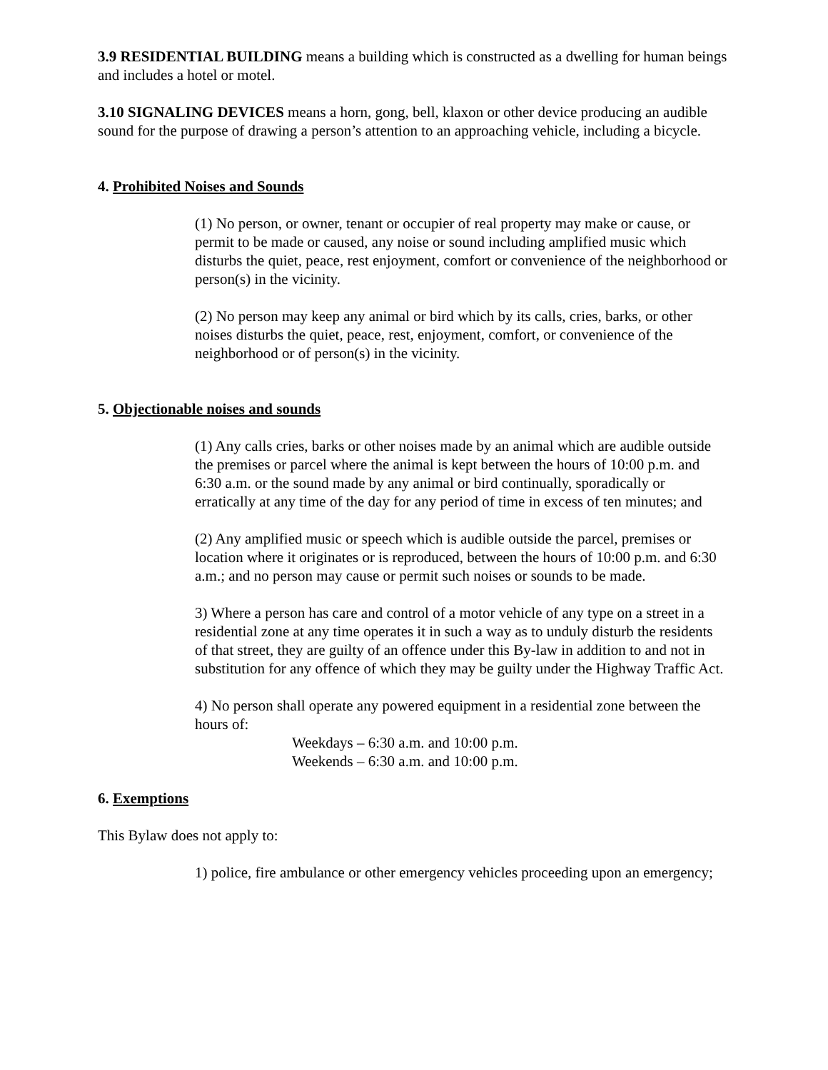3.9 RESIDENTIAL BUILDING means a building which is constructed as a dwelling for human beings and includes a hotel or motel.
3.10 SIGNALING DEVICES means a horn, gong, bell, klaxon or other device producing an audible sound for the purpose of drawing a person’s attention to an approaching vehicle, including a bicycle.
4. Prohibited Noises and Sounds
(1) No person, or owner, tenant or occupier of real property may make or cause, or permit to be made or caused, any noise or sound including amplified music which disturbs the quiet, peace, rest enjoyment, comfort or convenience of the neighborhood or person(s) in the vicinity.
(2) No person may keep any animal or bird which by its calls, cries, barks, or other noises disturbs the quiet, peace, rest, enjoyment, comfort, or convenience of the neighborhood or of person(s) in the vicinity.
5. Objectionable noises and sounds
(1) Any calls cries, barks or other noises made by an animal which are audible outside the premises or parcel where the animal is kept between the hours of 10:00 p.m. and 6:30 a.m. or the sound made by any animal or bird continually, sporadically or erratically at any time of the day for any period of time in excess of ten minutes; and
(2) Any amplified music or speech which is audible outside the parcel, premises or location where it originates or is reproduced, between the hours of 10:00 p.m. and 6:30 a.m.; and no person may cause or permit such noises or sounds to be made.
3) Where a person has care and control of a motor vehicle of any type on a street in a residential zone at any time operates it in such a way as to unduly disturb the residents of that street, they are guilty of an offence under this By-law in addition to and not in substitution for any offence of which they may be guilty under the Highway Traffic Act.
4) No person shall operate any powered equipment in a residential zone between the hours of:
Weekdays – 6:30 a.m. and 10:00 p.m.
Weekends – 6:30 a.m. and 10:00 p.m.
6. Exemptions
This Bylaw does not apply to:
1) police, fire ambulance or other emergency vehicles proceeding upon an emergency;